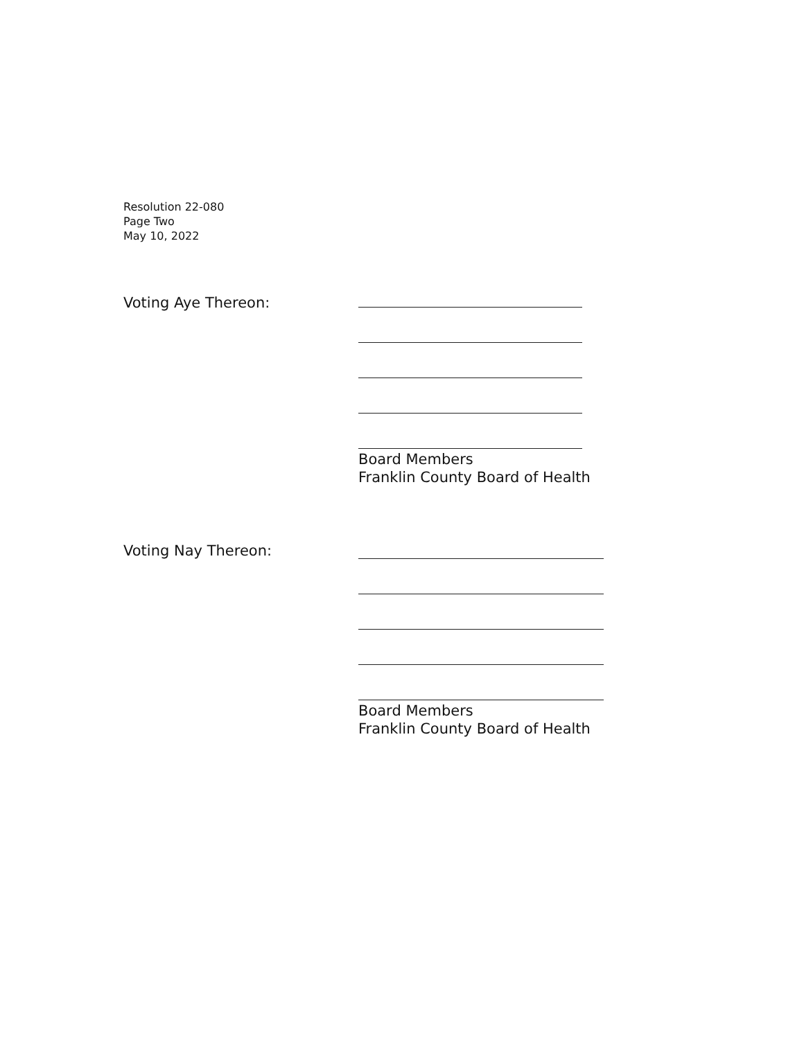Resolution 22-080
Page Two
May 10, 2022
Voting Aye Thereon:
Board Members
Franklin County Board of Health
Voting Nay Thereon:
Board Members
Franklin County Board of Health